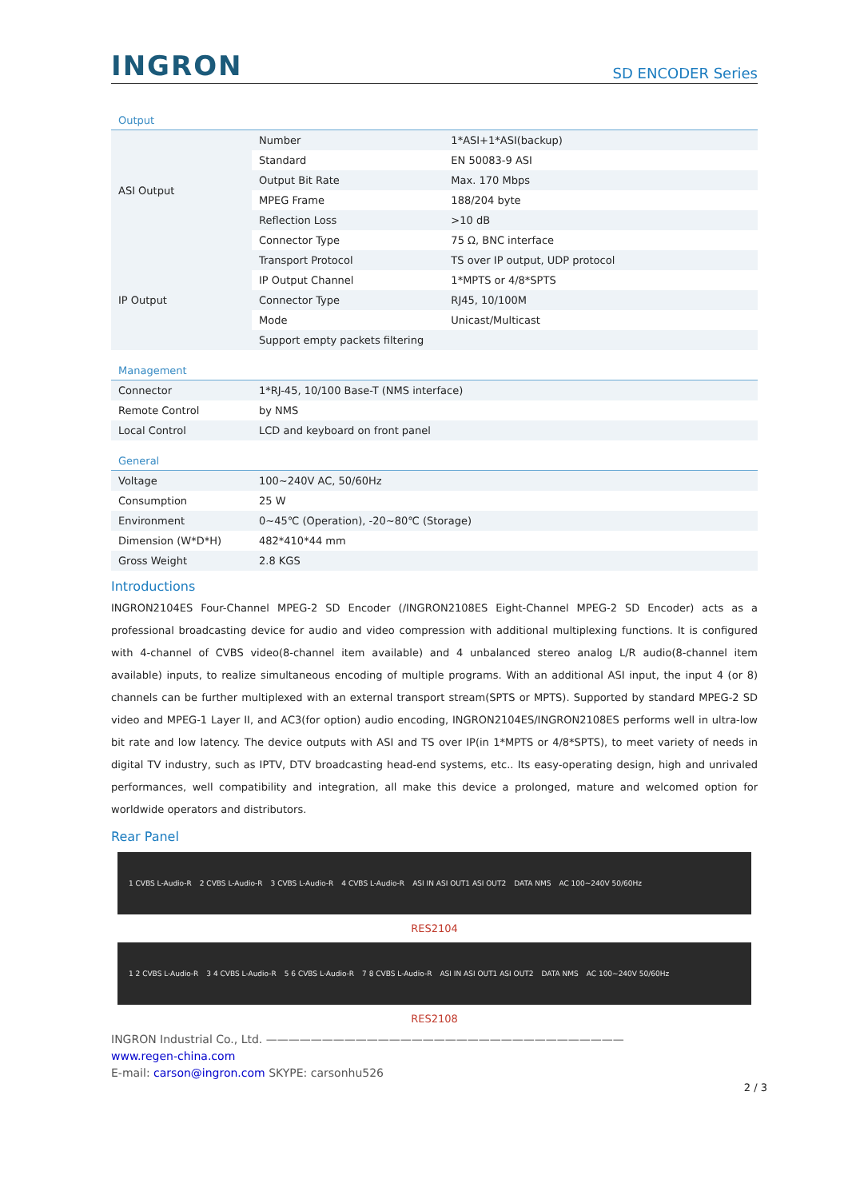INGRON SD ENCODER Series
Output
| ASI Output | Number | 1*ASI+1*ASI(backup) |
| | Standard | EN 50083-9 ASI |
| | Output Bit Rate | Max. 170 Mbps |
| | MPEG Frame | 188/204 byte |
| | Reflection Loss | >10 dB |
| | Connector Type | 75 Ω, BNC interface |
| IP Output | Transport Protocol | TS over IP output, UDP protocol |
| | IP Output Channel | 1*MPTS or 4/8*SPTS |
| | Connector Type | RJ45, 10/100M |
| | Mode | Unicast/Multicast |
| | Support empty packets filtering | |
Management
| Connector | 1*RJ-45, 10/100 Base-T (NMS interface) |
| Remote Control | by NMS |
| Local Control | LCD and keyboard on front panel |
General
| Voltage | 100~240V AC, 50/60Hz |
| Consumption | 25 W |
| Environment | 0~45℃ (Operation), -20~80℃ (Storage) |
| Dimension (W*D*H) | 482*410*44 mm |
| Gross Weight | 2.8 KGS |
Introductions
INGRON2104ES Four-Channel MPEG-2 SD Encoder (/INGRON2108ES Eight-Channel MPEG-2 SD Encoder) acts as a professional broadcasting device for audio and video compression with additional multiplexing functions. It is configured with 4-channel of CVBS video(8-channel item available) and 4 unbalanced stereo analog L/R audio(8-channel item available) inputs, to realize simultaneous encoding of multiple programs. With an additional ASI input, the input 4 (or 8) channels can be further multiplexed with an external transport stream(SPTS or MPTS). Supported by standard MPEG-2 SD video and MPEG-1 Layer II, and AC3(for option) audio encoding, INGRON2104ES/INGRON2108ES performs well in ultra-low bit rate and low latency. The device outputs with ASI and TS over IP(in 1*MPTS or 4/8*SPTS), to meet variety of needs in digital TV industry, such as IPTV, DTV broadcasting head-end systems, etc.. Its easy-operating design, high and unrivaled performances, well compatibility and integration, all make this device a prolonged, mature and welcomed option for worldwide operators and distributors.
Rear Panel
1 CVBS L-Audio-R 2 CVBS L-Audio-R 3 CVBS L-Audio-R 4 CVBS L-Audio-R ASI IN ASI OUT1 ASI OUT2 DATA NMS AC 100~240V 50/60Hz
RES2104
1 2 CVBS L-Audio-R 3 4 CVBS L-Audio-R 5 6 CVBS L-Audio-R 7 8 CVBS L-Audio-R ASI IN ASI OUT1 ASI OUT2 DATA NMS AC 100~240V 50/60Hz
RES2108
INGRON Industrial Co., Ltd. ————————————————————————————————
www.regen-china.com
E-mail: carson@ingron.com SKYPE: carsonhu526
2 / 3